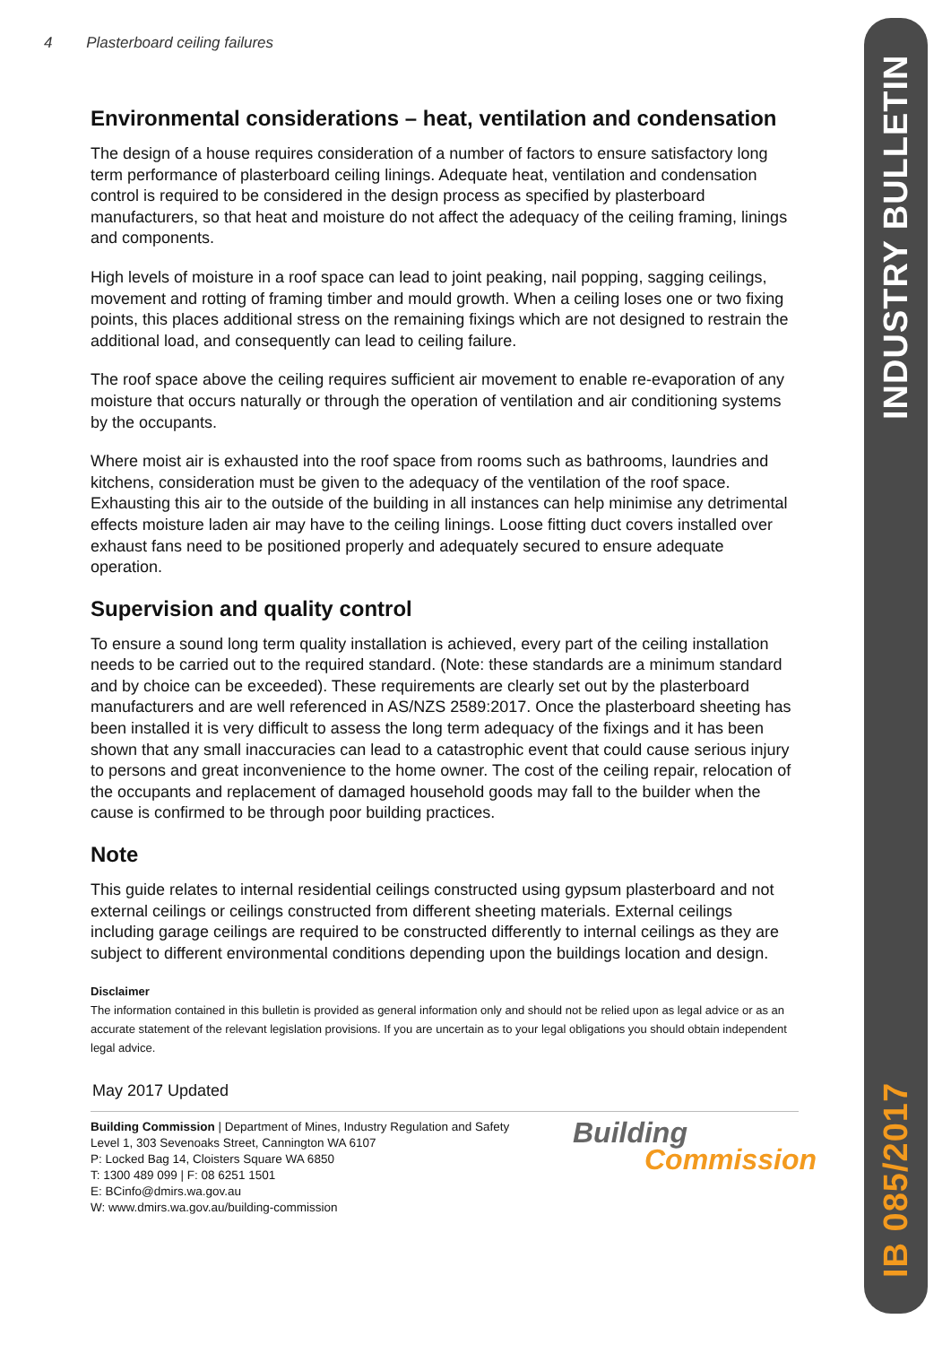IB 085/2017 INDUSTRY BULLETIN
4 Plasterboard ceiling failures
Environmental considerations – heat, ventilation and condensation
The design of a house requires consideration of a number of factors to ensure satisfactory long term performance of plasterboard ceiling linings. Adequate heat, ventilation and condensation control is required to be considered in the design process as specified by plasterboard manufacturers, so that heat and moisture do not affect the adequacy of the ceiling framing, linings and components.
High levels of moisture in a roof space can lead to joint peaking, nail popping, sagging ceilings, movement and rotting of framing timber and mould growth. When a ceiling loses one or two fixing points, this places additional stress on the remaining fixings which are not designed to restrain the additional load, and consequently can lead to ceiling failure.
The roof space above the ceiling requires sufficient air movement to enable re-evaporation of any moisture that occurs naturally or through the operation of ventilation and air conditioning systems by the occupants.
Where moist air is exhausted into the roof space from rooms such as bathrooms, laundries and kitchens, consideration must be given to the adequacy of the ventilation of the roof space. Exhausting this air to the outside of the building in all instances can help minimise any detrimental effects moisture laden air may have to the ceiling linings. Loose fitting duct covers installed over exhaust fans need to be positioned properly and adequately secured to ensure adequate operation.
Supervision and quality control
To ensure a sound long term quality installation is achieved, every part of the ceiling installation needs to be carried out to the required standard. (Note: these standards are a minimum standard and by choice can be exceeded). These requirements are clearly set out by the plasterboard manufacturers and are well referenced in AS/NZS 2589:2017. Once the plasterboard sheeting has been installed it is very difficult to assess the long term adequacy of the fixings and it has been shown that any small inaccuracies can lead to a catastrophic event that could cause serious injury to persons and great inconvenience to the home owner. The cost of the ceiling repair, relocation of the occupants and replacement of damaged household goods may fall to the builder when the cause is confirmed to be through poor building practices.
Note
This guide relates to internal residential ceilings constructed using gypsum plasterboard and not external ceilings or ceilings constructed from different sheeting materials. External ceilings including garage ceilings are required to be constructed differently to internal ceilings as they are subject to different environmental conditions depending upon the buildings location and design.
Disclaimer
The information contained in this bulletin is provided as general information only and should not be relied upon as legal advice or as an accurate statement of the relevant legislation provisions. If you are uncertain as to your legal obligations you should obtain independent legal advice.
May 2017 Updated
Building Commission | Department of Mines, Industry Regulation and Safety
Level 1, 303 Sevenoaks Street, Cannington WA 6107
P: Locked Bag 14, Cloisters Square WA 6850
T: 1300 489 099 | F: 08 6251 1501
E: BCinfo@dmirs.wa.gov.au
W: www.dmirs.wa.gov.au/building-commission
Building
Commission